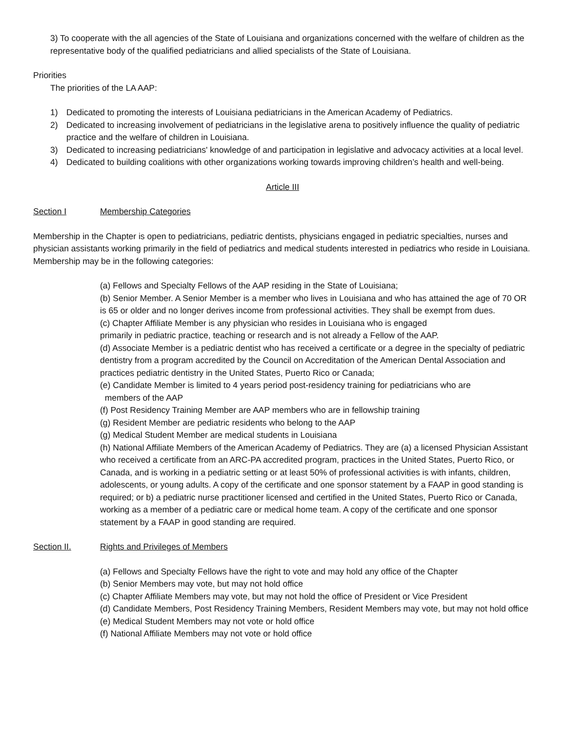3) To cooperate with the all agencies of the State of Louisiana and organizations concerned with the welfare of children as the representative body of the qualified pediatricians and allied specialists of the State of Louisiana.
Priorities
The priorities of the LA AAP:
1) Dedicated to promoting the interests of Louisiana pediatricians in the American Academy of Pediatrics.
2) Dedicated to increasing involvement of pediatricians in the legislative arena to positively influence the quality of pediatric practice and the welfare of children in Louisiana.
3) Dedicated to increasing pediatricians' knowledge of and participation in legislative and advocacy activities at a local level.
4) Dedicated to building coalitions with other organizations working towards improving children’s health and well-being.
Article III
Section I Membership Categories
Membership in the Chapter is open to pediatricians, pediatric dentists, physicians engaged in pediatric specialties, nurses and physician assistants working primarily in the field of pediatrics and medical students interested in pediatrics who reside in Louisiana. Membership may be in the following categories:
(a) Fellows and Specialty Fellows of the AAP residing in the State of Louisiana;
(b) Senior Member. A Senior Member is a member who lives in Louisiana and who has attained the age of 70 OR is 65 or older and no longer derives income from professional activities. They shall be exempt from dues.
(c) Chapter Affiliate Member is any physician who resides in Louisiana who is engaged
primarily in pediatric practice, teaching or research and is not already a Fellow of the AAP.
(d) Associate Member is a pediatric dentist who has received a certificate or a degree in the specialty of pediatric dentistry from a program accredited by the Council on Accreditation of the American Dental Association and practices pediatric dentistry in the United States, Puerto Rico or Canada;
(e) Candidate Member is limited to 4 years period post-residency training for pediatricians who are
members of the AAP
(f) Post Residency Training Member are AAP members who are in fellowship training
(g) Resident Member are pediatric residents who belong to the AAP
(g) Medical Student Member are medical students in Louisiana
(h) National Affiliate Members of the American Academy of Pediatrics. They are (a) a licensed Physician Assistant who received a certificate from an ARC-PA accredited program, practices in the United States, Puerto Rico, or Canada, and is working in a pediatric setting or at least 50% of professional activities is with infants, children, adolescents, or young adults. A copy of the certificate and one sponsor statement by a FAAP in good standing is required; or b) a pediatric nurse practitioner licensed and certified in the United States, Puerto Rico or Canada, working as a member of a pediatric care or medical home team. A copy of the certificate and one sponsor statement by a FAAP in good standing are required.
Section II. Rights and Privileges of Members
(a) Fellows and Specialty Fellows have the right to vote and may hold any office of the Chapter
(b) Senior Members may vote, but may not hold office
(c) Chapter Affiliate Members may vote, but may not hold the office of President or Vice President
(d) Candidate Members, Post Residency Training Members, Resident Members may vote, but may not hold office
(e) Medical Student Members may not vote or hold office
(f) National Affiliate Members may not vote or hold office